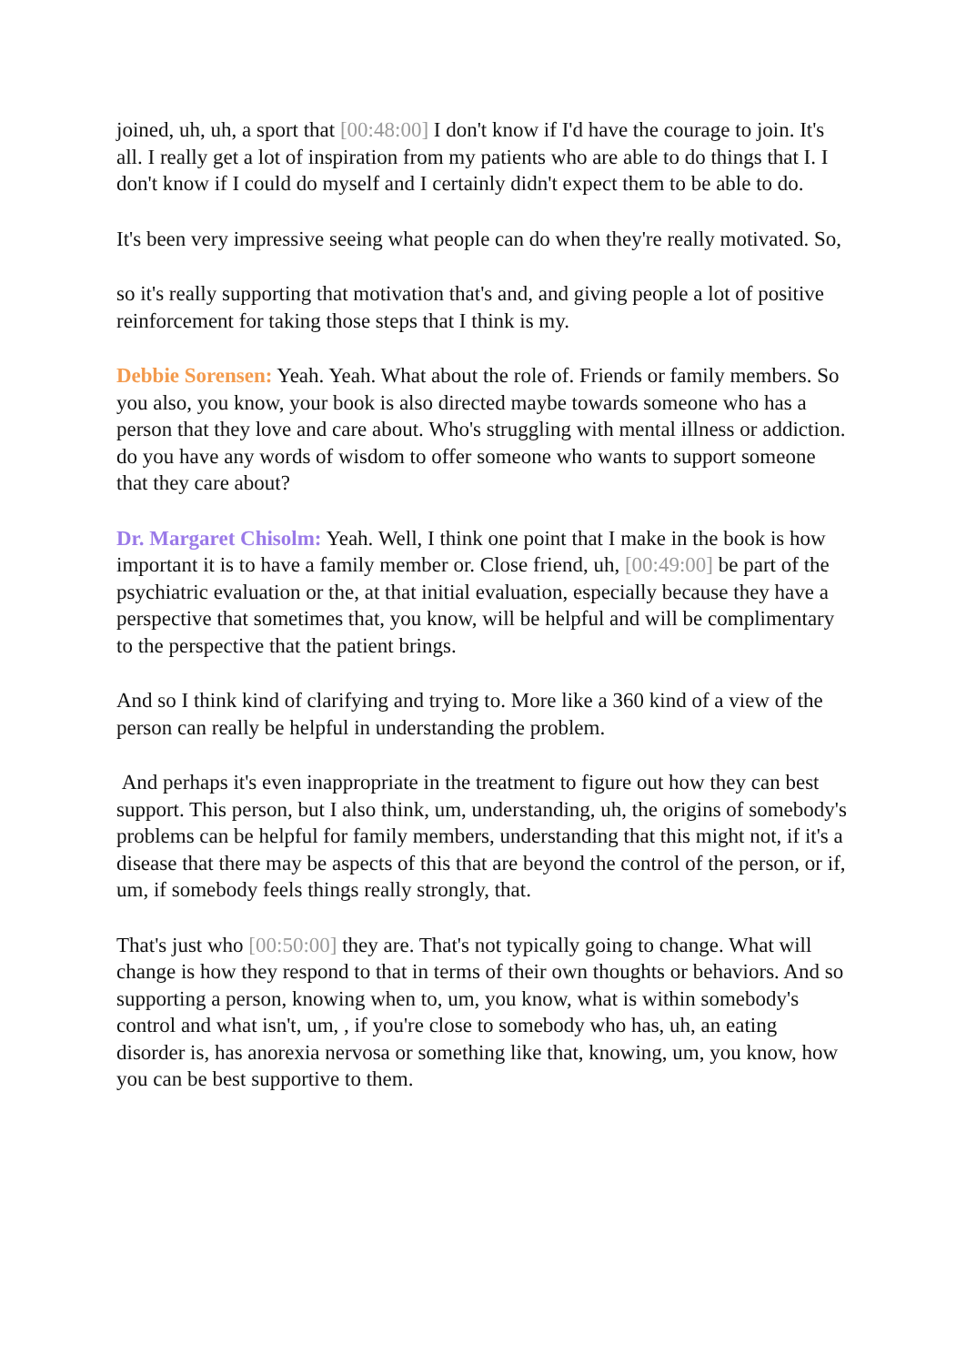joined, uh, uh, a sport that [00:48:00] I don't know if I'd have the courage to join. It's all. I really get a lot of inspiration from my patients who are able to do things that I. I don't know if I could do myself and I certainly didn't expect them to be able to do.
It's been very impressive seeing what people can do when they're really motivated. So,
so it's really supporting that motivation that's and, and giving people a lot of positive reinforcement for taking those steps that I think is my.
Debbie Sorensen: Yeah. Yeah. What about the role of. Friends or family members. So you also, you know, your book is also directed maybe towards someone who has a person that they love and care about. Who's struggling with mental illness or addiction. do you have any words of wisdom to offer someone who wants to support someone that they care about?
Dr. Margaret Chisolm: Yeah. Well, I think one point that I make in the book is how important it is to have a family member or. Close friend, uh, [00:49:00] be part of the psychiatric evaluation or the, at that initial evaluation, especially because they have a perspective that sometimes that, you know, will be helpful and will be complimentary to the perspective that the patient brings.
And so I think kind of clarifying and trying to. More like a 360 kind of a view of the person can really be helpful in understanding the problem.
And perhaps it's even inappropriate in the treatment to figure out how they can best support. This person, but I also think, um, understanding, uh, the origins of somebody's problems can be helpful for family members, understanding that this might not, if it's a disease that there may be aspects of this that are beyond the control of the person, or if, um, if somebody feels things really strongly, that.
That's just who [00:50:00] they are. That's not typically going to change. What will change is how they respond to that in terms of their own thoughts or behaviors. And so supporting a person, knowing when to, um, you know, what is within somebody's control and what isn't, um, , if you're close to somebody who has, uh, an eating disorder is, has anorexia nervosa or something like that, knowing, um, you know, how you can be best supportive to them.